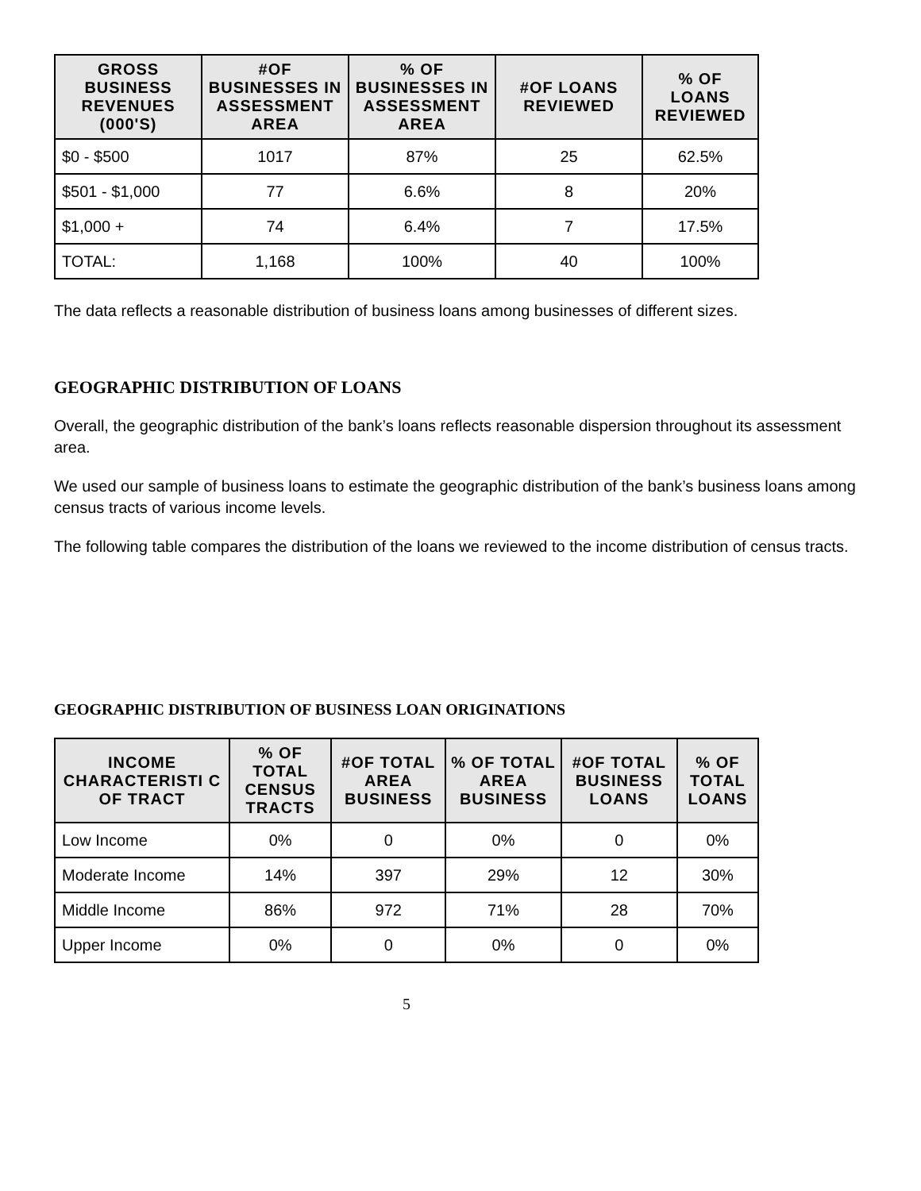| GROSS BUSINESS REVENUES (000'S) | #OF BUSINESSES IN ASSESSMENT AREA | % OF BUSINESSES IN ASSESSMENT AREA | #OF LOANS REVIEWED | % OF LOANS REVIEWED |
| --- | --- | --- | --- | --- |
| $0 - $500 | 1017 | 87% | 25 | 62.5% |
| $501 - $1,000 | 77 | 6.6% | 8 | 20% |
| $1,000 + | 74 | 6.4% | 7 | 17.5% |
| TOTAL: | 1,168 | 100% | 40 | 100% |
The data reflects a reasonable distribution of business loans among businesses of different sizes.
GEOGRAPHIC DISTRIBUTION OF LOANS
Overall, the geographic distribution of the bank’s loans reflects reasonable dispersion throughout its assessment area.
We used our sample of business loans to estimate the geographic distribution of the bank’s business loans among census tracts of various income levels.
The following table compares the distribution of the loans we reviewed to the income distribution of census tracts.
GEOGRAPHIC DISTRIBUTION OF BUSINESS LOAN ORIGINATIONS
| INCOME CHARACTERISTI C OF TRACT | % OF TOTAL CENSUS TRACTS | #OF TOTAL AREA BUSINESS | % OF TOTAL AREA BUSINESS | #OF TOTAL BUSINESS LOANS | % OF TOTAL LOANS |
| --- | --- | --- | --- | --- | --- |
| Low Income | 0% | 0 | 0% | 0 | 0% |
| Moderate Income | 14% | 397 | 29% | 12 | 30% |
| Middle Income | 86% | 972 | 71% | 28 | 70% |
| Upper Income | 0% | 0 | 0% | 0 | 0% |
5